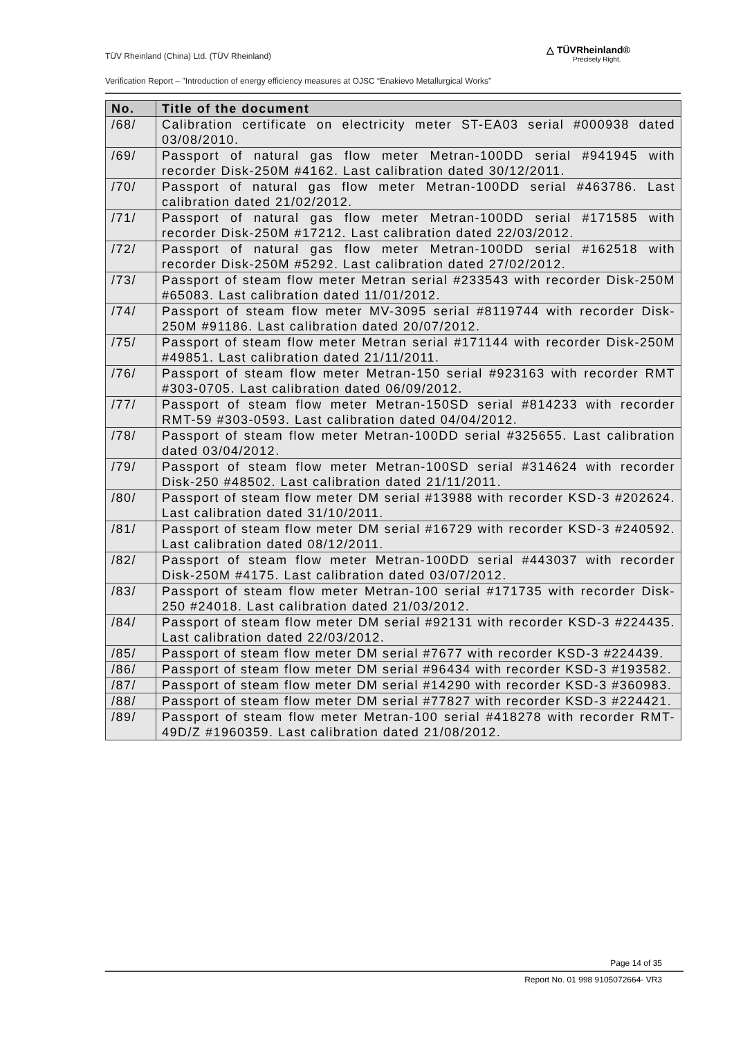TÜV Rheinland (China) Ltd. (TÜV Rheinland)
△ TÜVRheinland®
Precisely Right.
Verification Report – "Introduction of energy efficiency measures at OJSC “Enakievo Metallurgical Works”
| No. | Title of the document |
| --- | --- |
| /68/ | Calibration certificate on electricity meter ST-EA03 serial #000938 dated 03/08/2010. |
| /69/ | Passport of natural gas flow meter Metran-100DD serial #941945 with recorder Disk-250M #4162. Last calibration dated 30/12/2011. |
| /70/ | Passport of natural gas flow meter Metran-100DD serial #463786. Last calibration dated 21/02/2012. |
| /71/ | Passport of natural gas flow meter Metran-100DD serial #171585 with recorder Disk-250M #17212. Last calibration dated 22/03/2012. |
| /72/ | Passport of natural gas flow meter Metran-100DD serial #162518 with recorder Disk-250M #5292. Last calibration dated 27/02/2012. |
| /73/ | Passport of steam flow meter Metran serial #233543 with recorder Disk-250M #65083. Last calibration dated 11/01/2012. |
| /74/ | Passport of steam flow meter MV-3095 serial #8119744 with recorder Disk-250M #91186. Last calibration dated 20/07/2012. |
| /75/ | Passport of steam flow meter Metran serial #171144 with recorder Disk-250M #49851. Last calibration dated 21/11/2011. |
| /76/ | Passport of steam flow meter Metran-150 serial #923163 with recorder RMT #303-0705. Last calibration dated 06/09/2012. |
| /77/ | Passport of steam flow meter Metran-150SD serial #814233 with recorder RMT-59 #303-0593. Last calibration dated 04/04/2012. |
| /78/ | Passport of steam flow meter Metran-100DD serial #325655. Last calibration dated 03/04/2012. |
| /79/ | Passport of steam flow meter Metran-100SD serial #314624 with recorder Disk-250 #48502. Last calibration dated 21/11/2011. |
| /80/ | Passport of steam flow meter DM serial #13988 with recorder KSD-3 #202624. Last calibration dated 31/10/2011. |
| /81/ | Passport of steam flow meter DM serial #16729 with recorder KSD-3 #240592. Last calibration dated 08/12/2011. |
| /82/ | Passport of steam flow meter Metran-100DD serial #443037 with recorder Disk-250M #4175. Last calibration dated 03/07/2012. |
| /83/ | Passport of steam flow meter Metran-100 serial #171735 with recorder Disk-250 #24018. Last calibration dated 21/03/2012. |
| /84/ | Passport of steam flow meter DM serial #92131 with recorder KSD-3 #224435. Last calibration dated 22/03/2012. |
| /85/ | Passport of steam flow meter DM serial #7677 with recorder KSD-3 #224439. |
| /86/ | Passport of steam flow meter DM serial #96434 with recorder KSD-3 #193582. |
| /87/ | Passport of steam flow meter DM serial #14290 with recorder KSD-3 #360983. |
| /88/ | Passport of steam flow meter DM serial #77827 with recorder KSD-3 #224421. |
| /89/ | Passport of steam flow meter Metran-100 serial #418278 with recorder RMT-49D/Z #1960359. Last calibration dated 21/08/2012. |
Page 14 of 35
Report No. 01 998 9105072664- VR3